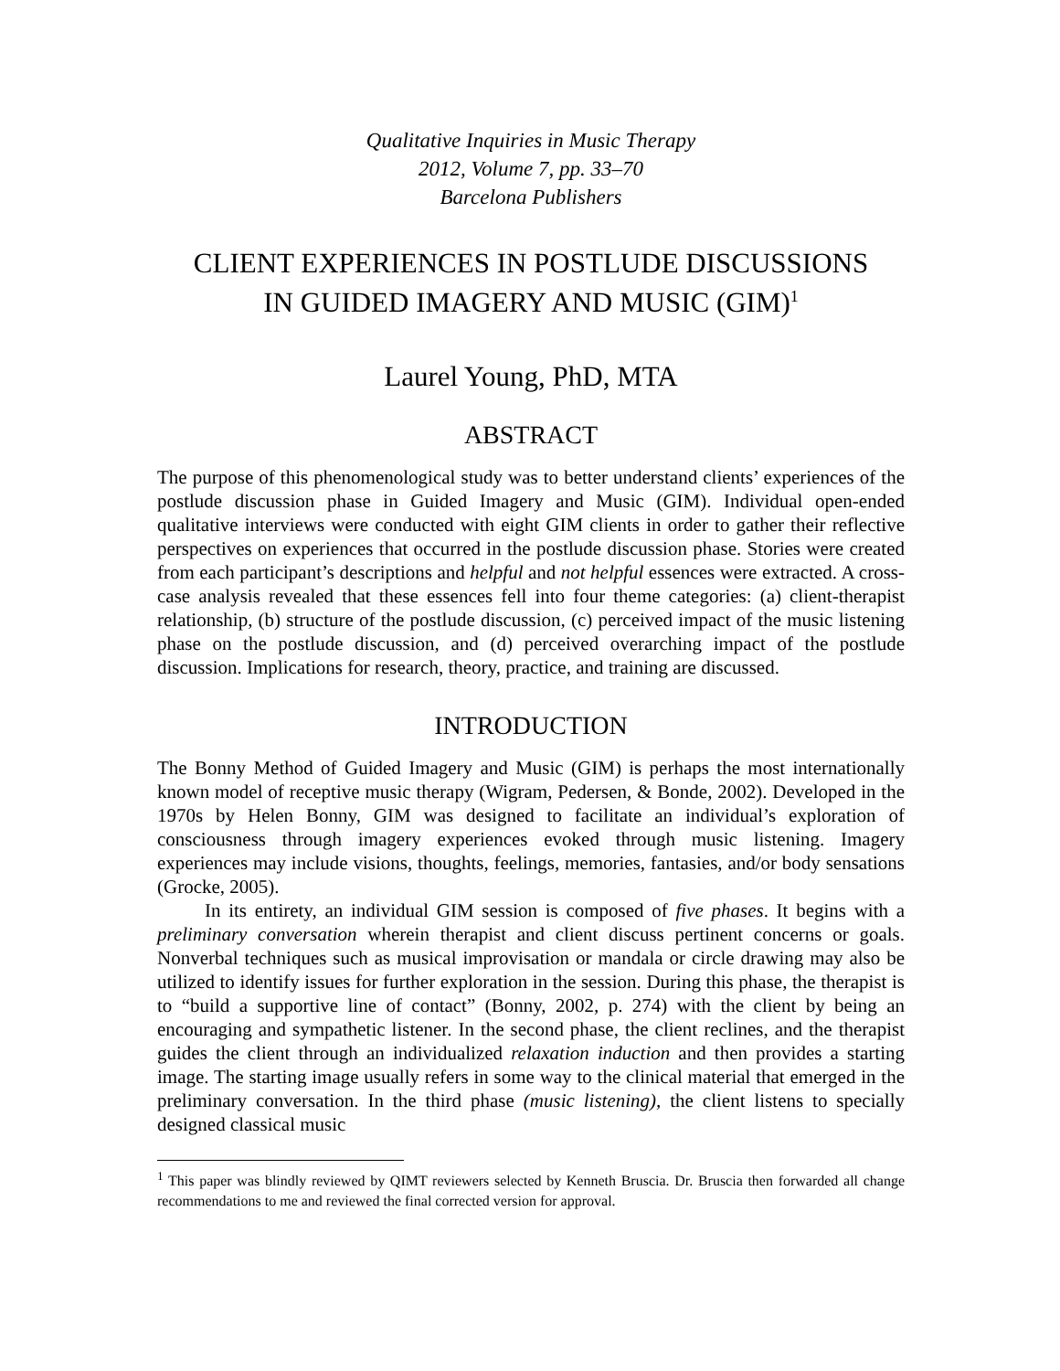Qualitative Inquiries in Music Therapy
2012, Volume 7, pp. 33–70
Barcelona Publishers
CLIENT EXPERIENCES IN POSTLUDE DISCUSSIONS
IN GUIDED IMAGERY AND MUSIC (GIM)<sup>1</sup>
Laurel Young, PhD, MTA
ABSTRACT
The purpose of this phenomenological study was to better understand clients’ experiences of the postlude discussion phase in Guided Imagery and Music (GIM). Individual open-ended qualitative interviews were conducted with eight GIM clients in order to gather their reflective perspectives on experiences that occurred in the postlude discussion phase. Stories were created from each participant’s descriptions and helpful and not helpful essences were extracted. A cross-case analysis revealed that these essences fell into four theme categories: (a) client-therapist relationship, (b) structure of the postlude discussion, (c) perceived impact of the music listening phase on the postlude discussion, and (d) perceived overarching impact of the postlude discussion. Implications for research, theory, practice, and training are discussed.
INTRODUCTION
The Bonny Method of Guided Imagery and Music (GIM) is perhaps the most internationally known model of receptive music therapy (Wigram, Pedersen, & Bonde, 2002). Developed in the 1970s by Helen Bonny, GIM was designed to facilitate an individual’s exploration of consciousness through imagery experiences evoked through music listening. Imagery experiences may include visions, thoughts, feelings, memories, fantasies, and/or body sensations (Grocke, 2005).
In its entirety, an individual GIM session is composed of five phases. It begins with a preliminary conversation wherein therapist and client discuss pertinent concerns or goals. Nonverbal techniques such as musical improvisation or mandala or circle drawing may also be utilized to identify issues for further exploration in the session. During this phase, the therapist is to “build a supportive line of contact” (Bonny, 2002, p. 274) with the client by being an encouraging and sympathetic listener. In the second phase, the client reclines, and the therapist guides the client through an individualized relaxation induction and then provides a starting image. The starting image usually refers in some way to the clinical material that emerged in the preliminary conversation. In the third phase (music listening), the client listens to specially designed classical music
<sup>1</sup> This paper was blindly reviewed by QIMT reviewers selected by Kenneth Bruscia. Dr. Bruscia then forwarded all change recommendations to me and reviewed the final corrected version for approval.